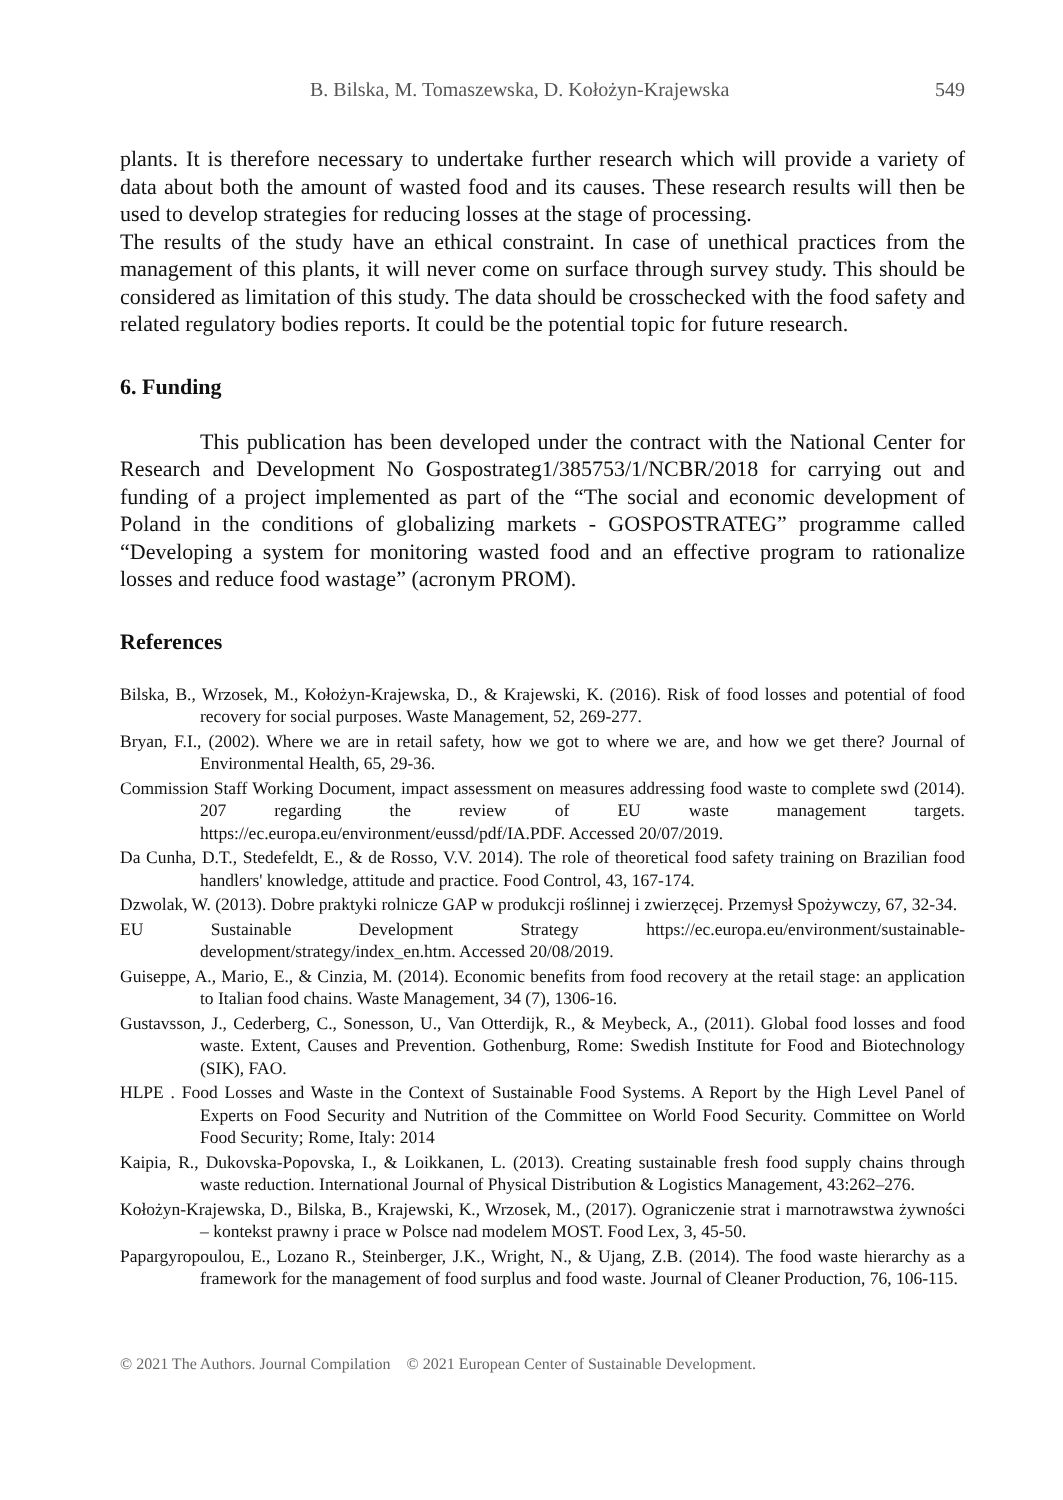B. Bilska, M. Tomaszewska, D. Kołożyn-Krajewska 549
plants. It is therefore necessary to undertake further research which will provide a variety of data about both the amount of wasted food and its causes. These research results will then be used to develop strategies for reducing losses at the stage of processing.
The results of the study have an ethical constraint. In case of unethical practices from the management of this plants, it will never come on surface through survey study. This should be considered as limitation of this study. The data should be crosschecked with the food safety and related regulatory bodies reports. It could be the potential topic for future research.
6. Funding
This publication has been developed under the contract with the National Center for Research and Development No Gospostrateg1/385753/1/NCBR/2018 for carrying out and funding of a project implemented as part of the “The social and economic development of Poland in the conditions of globalizing markets - GOSPOSTRATEG” programme called “Developing a system for monitoring wasted food and an effective program to rationalize losses and reduce food wastage” (acronym PROM).
References
Bilska, B., Wrzosek, M., Kołożyn-Krajewska, D., & Krajewski, K. (2016). Risk of food losses and potential of food recovery for social purposes. Waste Management, 52, 269-277.
Bryan, F.I., (2002). Where we are in retail safety, how we got to where we are, and how we get there? Journal of Environmental Health, 65, 29-36.
Commission Staff Working Document, impact assessment on measures addressing food waste to complete swd (2014). 207 regarding the review of EU waste management targets. https://ec.europa.eu/environment/eussd/pdf/IA.PDF. Accessed 20/07/2019.
Da Cunha, D.T., Stedefeldt, E., & de Rosso, V.V. 2014). The role of theoretical food safety training on Brazilian food handlers' knowledge, attitude and practice. Food Control, 43, 167-174.
Dzwolak, W. (2013). Dobre praktyki rolnicze GAP w produkcji roślinnej i zwierzęcej. Przemysł Spożywczy, 67, 32-34.
EU Sustainable Development Strategy https://ec.europa.eu/environment/sustainable-development/strategy/index_en.htm. Accessed 20/08/2019.
Guiseppe, A., Mario, E., & Cinzia, M. (2014). Economic benefits from food recovery at the retail stage: an application to Italian food chains. Waste Management, 34 (7), 1306-16.
Gustavsson, J., Cederberg, C., Sonesson, U., Van Otterdijk, R., & Meybeck, A., (2011). Global food losses and food waste. Extent, Causes and Prevention. Gothenburg, Rome: Swedish Institute for Food and Biotechnology (SIK), FAO.
HLPE . Food Losses and Waste in the Context of Sustainable Food Systems. A Report by the High Level Panel of Experts on Food Security and Nutrition of the Committee on World Food Security. Committee on World Food Security; Rome, Italy: 2014
Kaipia, R., Dukovska-Popovska, I., & Loikkanen, L. (2013). Creating sustainable fresh food supply chains through waste reduction. International Journal of Physical Distribution & Logistics Management, 43:262–276.
Kołożyn-Krajewska, D., Bilska, B., Krajewski, K., Wrzosek, M., (2017). Ograniczenie strat i marnotrawstwa żywności – kontekst prawny i prace w Polsce nad modelem MOST. Food Lex, 3, 45-50.
Papargyropoulou, E., Lozano R., Steinberger, J.K., Wright, N., & Ujang, Z.B. (2014). The food waste hierarchy as a framework for the management of food surplus and food waste. Journal of Cleaner Production, 76, 106-115.
© 2021 The Authors. Journal Compilation © 2021 European Center of Sustainable Development.